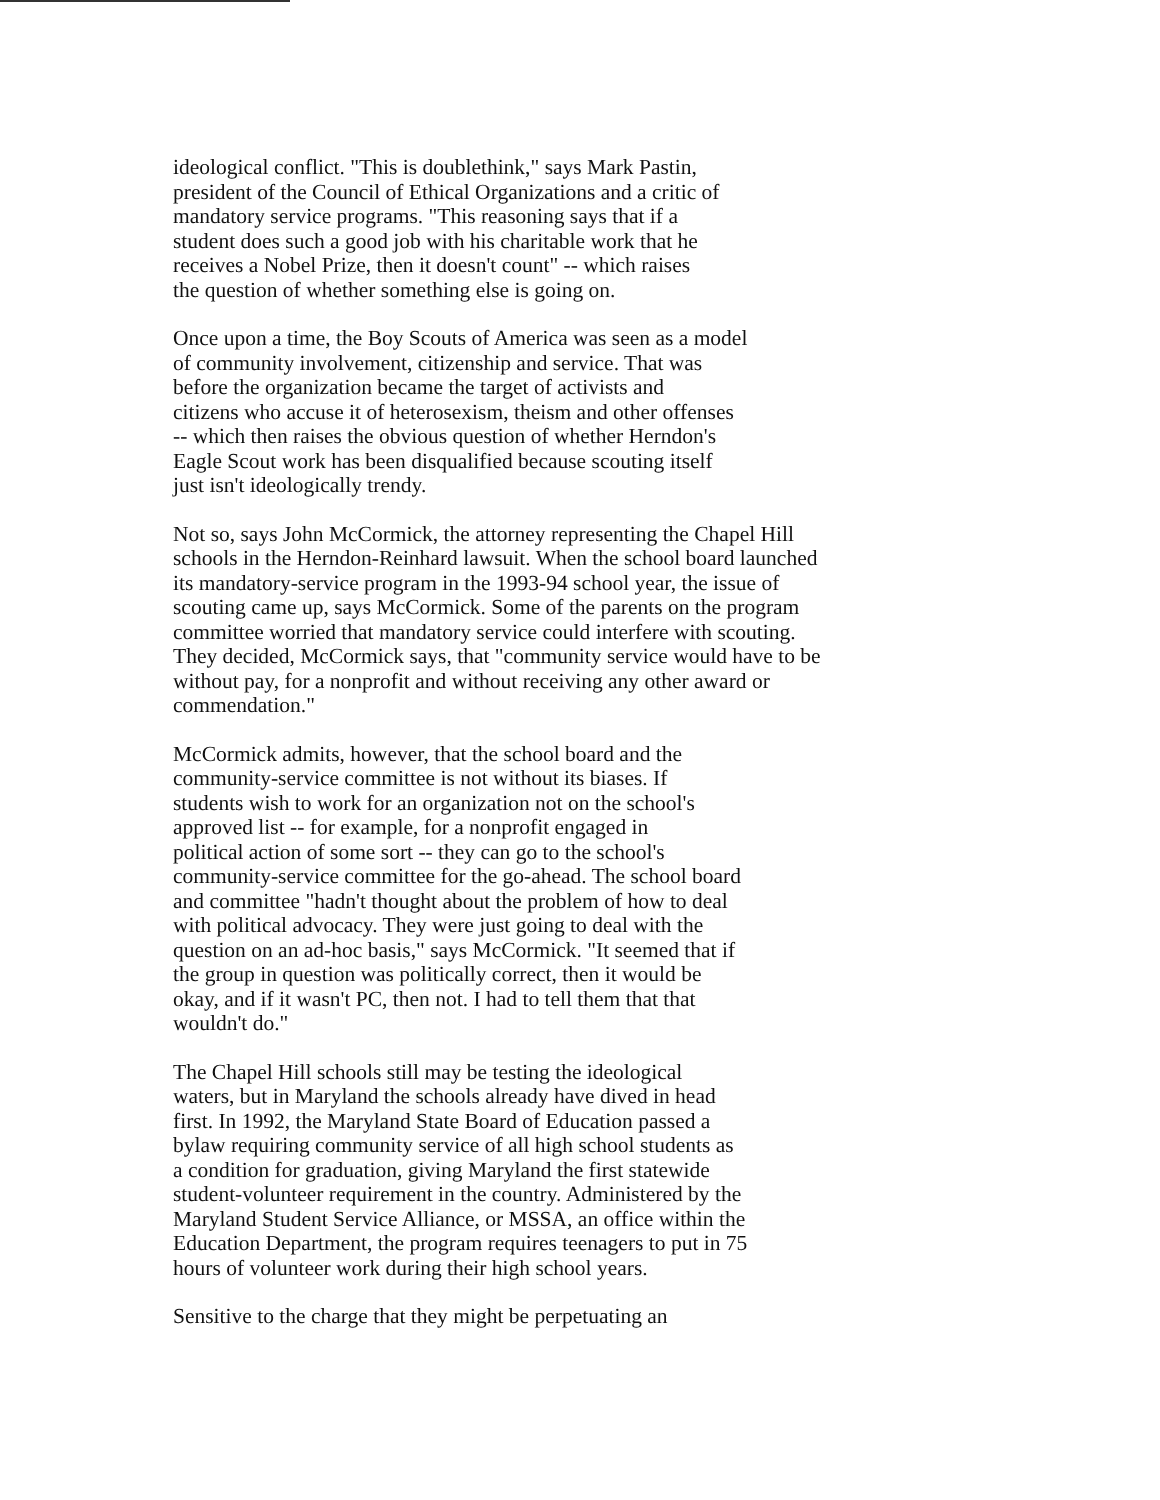ideological conflict. "This is doublethink," says Mark Pastin, president of the Council of Ethical Organizations and a critic of mandatory service programs. "This reasoning says that if a student does such a good job with his charitable work that he receives a Nobel Prize, then it doesn't count" -- which raises the question of whether something else is going on.
Once upon a time, the Boy Scouts of America was seen as a model of community involvement, citizenship and service. That was before the organization became the target of activists and citizens who accuse it of heterosexism, theism and other offenses -- which then raises the obvious question of whether Herndon's Eagle Scout work has been disqualified because scouting itself just isn't ideologically trendy.
Not so, says John McCormick, the attorney representing the Chapel Hill schools in the Herndon-Reinhard lawsuit. When the school board launched its mandatory-service program in the 1993-94 school year, the issue of scouting came up, says McCormick. Some of the parents on the program committee worried that mandatory service could interfere with scouting. They decided, McCormick says, that "community service would have to be without pay, for a nonprofit and without receiving any other award or commendation."
McCormick admits, however, that the school board and the community-service committee is not without its biases. If students wish to work for an organization not on the school's approved list -- for example, for a nonprofit engaged in political action of some sort -- they can go to the school's community-service committee for the go-ahead. The school board and committee "hadn't thought about the problem of how to deal with political advocacy. They were just going to deal with the question on an ad-hoc basis," says McCormick. "It seemed that if the group in question was politically correct, then it would be okay, and if it wasn't PC, then not. I had to tell them that that wouldn't do."
The Chapel Hill schools still may be testing the ideological waters, but in Maryland the schools already have dived in head first. In 1992, the Maryland State Board of Education passed a bylaw requiring community service of all high school students as a condition for graduation, giving Maryland the first statewide student-volunteer requirement in the country. Administered by the Maryland Student Service Alliance, or MSSA, an office within the Education Department, the program requires teenagers to put in 75 hours of volunteer work during their high school years.
Sensitive to the charge that they might be perpetuating an